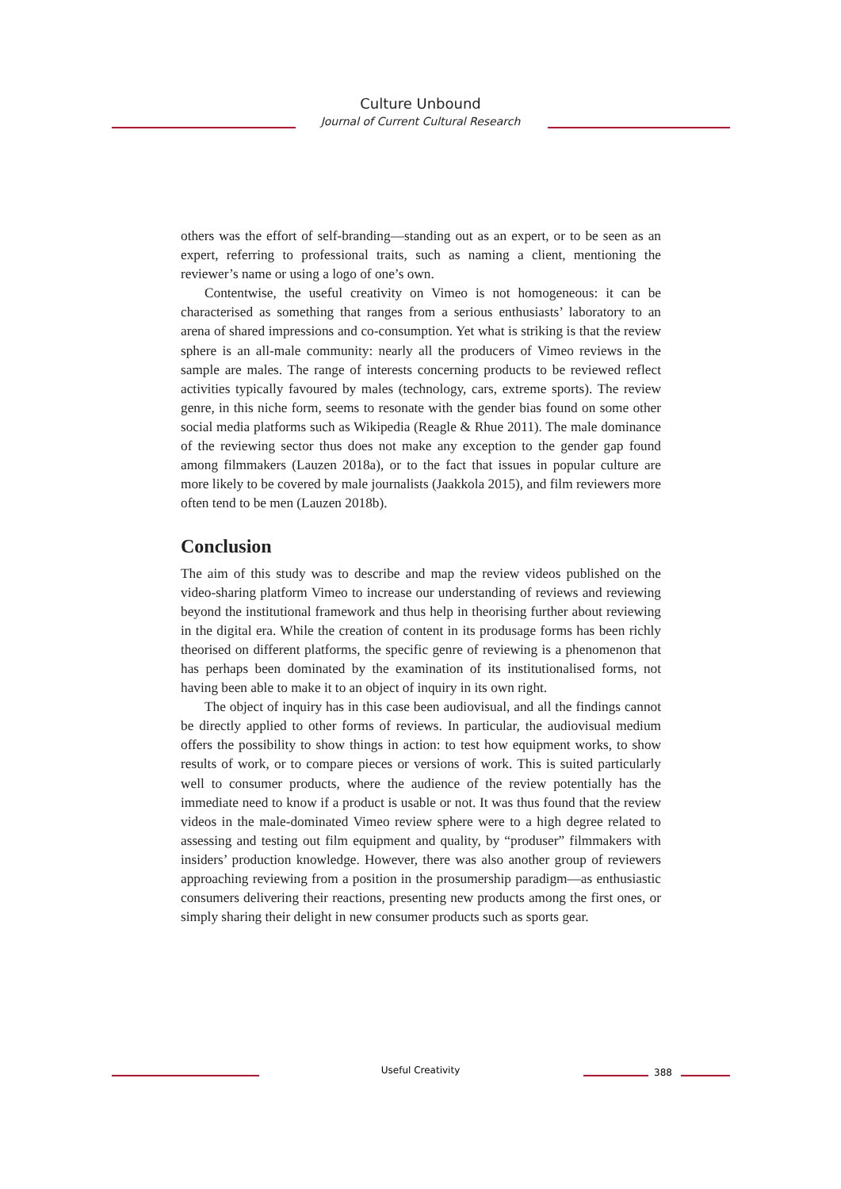Culture Unbound
Journal of Current Cultural Research
others was the effort of self-branding—standing out as an expert, or to be seen as an expert, referring to professional traits, such as naming a client, mentioning the reviewer’s name or using a logo of one’s own.
Contentwise, the useful creativity on Vimeo is not homogeneous: it can be characterised as something that ranges from a serious enthusiasts’ laboratory to an arena of shared impressions and co-consumption. Yet what is striking is that the review sphere is an all-male community: nearly all the producers of Vimeo reviews in the sample are males. The range of interests concerning products to be reviewed reflect activities typically favoured by males (technology, cars, extreme sports). The review genre, in this niche form, seems to resonate with the gender bias found on some other social media platforms such as Wikipedia (Reagle & Rhue 2011). The male dominance of the reviewing sector thus does not make any exception to the gender gap found among filmmakers (Lauzen 2018a), or to the fact that issues in popular culture are more likely to be covered by male journalists (Jaakkola 2015), and film reviewers more often tend to be men (Lauzen 2018b).
Conclusion
The aim of this study was to describe and map the review videos published on the video-sharing platform Vimeo to increase our understanding of reviews and reviewing beyond the institutional framework and thus help in theorising further about reviewing in the digital era. While the creation of content in its produsage forms has been richly theorised on different platforms, the specific genre of reviewing is a phenomenon that has perhaps been dominated by the examination of its institutionalised forms, not having been able to make it to an object of inquiry in its own right.
The object of inquiry has in this case been audiovisual, and all the findings cannot be directly applied to other forms of reviews. In particular, the audiovisual medium offers the possibility to show things in action: to test how equipment works, to show results of work, or to compare pieces or versions of work. This is suited particularly well to consumer products, where the audience of the review potentially has the immediate need to know if a product is usable or not. It was thus found that the review videos in the male-dominated Vimeo review sphere were to a high degree related to assessing and testing out film equipment and quality, by “produser” filmmakers with insiders’ production knowledge. However, there was also another group of reviewers approaching reviewing from a position in the prosumership paradigm—as enthusiastic consumers delivering their reactions, presenting new products among the first ones, or simply sharing their delight in new consumer products such as sports gear.
Useful Creativity 388